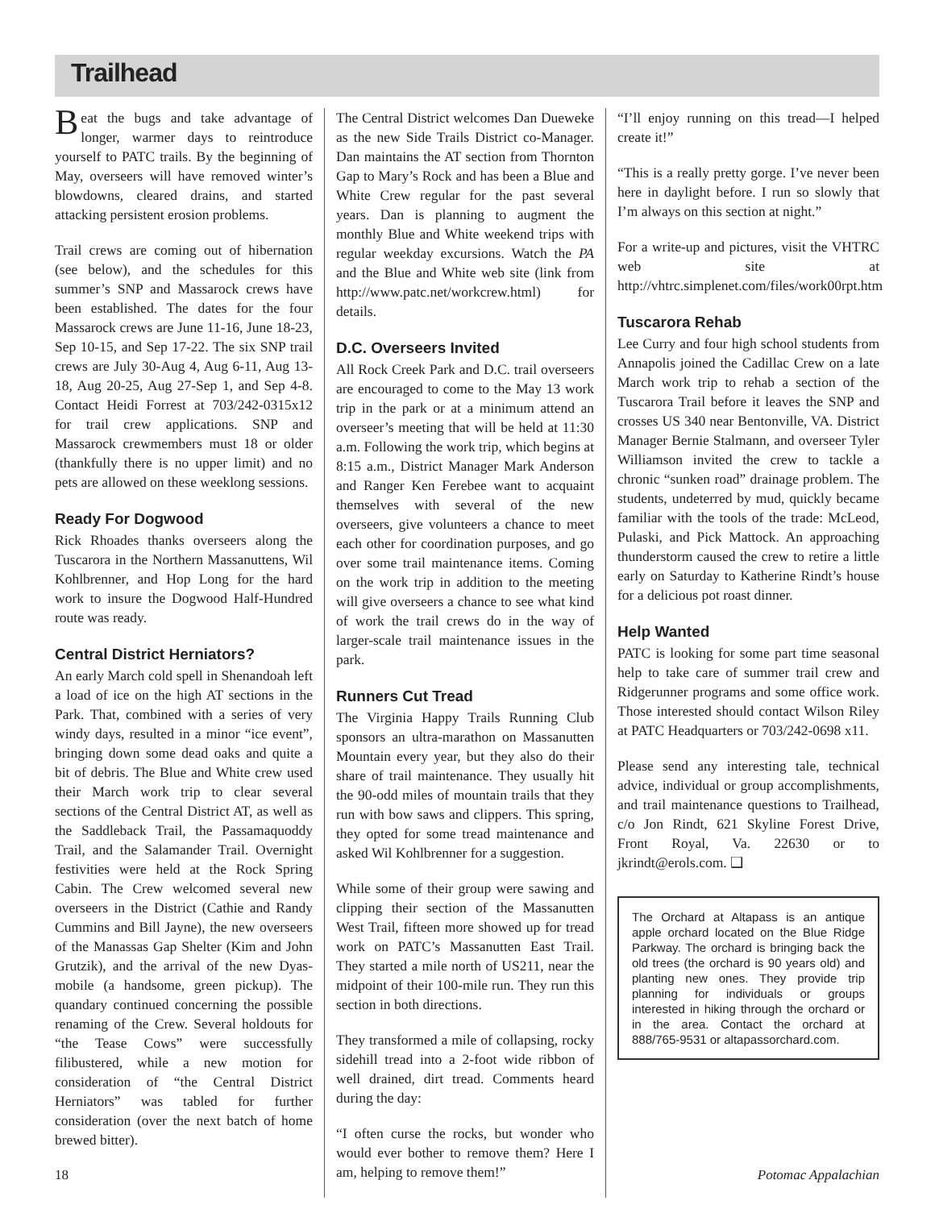Trailhead
Beat the bugs and take advantage of longer, warmer days to reintroduce yourself to PATC trails. By the beginning of May, overseers will have removed winter’s blowdowns, cleared drains, and started attacking persistent erosion problems.
Trail crews are coming out of hibernation (see below), and the schedules for this summer’s SNP and Massarock crews have been established. The dates for the four Massarock crews are June 11-16, June 18-23, Sep 10-15, and Sep 17-22. The six SNP trail crews are July 30-Aug 4, Aug 6-11, Aug 13-18, Aug 20-25, Aug 27-Sep 1, and Sep 4-8. Contact Heidi Forrest at 703/242-0315x12 for trail crew applications. SNP and Massarock crewmembers must 18 or older (thankfully there is no upper limit) and no pets are allowed on these weeklong sessions.
Ready For Dogwood
Rick Rhoades thanks overseers along the Tuscarora in the Northern Massanuttens, Wil Kohlbrenner, and Hop Long for the hard work to insure the Dogwood Half-Hundred route was ready.
Central District Herniators?
An early March cold spell in Shenandoah left a load of ice on the high AT sections in the Park. That, combined with a series of very windy days, resulted in a minor “ice event”, bringing down some dead oaks and quite a bit of debris. The Blue and White crew used their March work trip to clear several sections of the Central District AT, as well as the Saddleback Trail, the Passamaquoddy Trail, and the Salamander Trail. Overnight festivities were held at the Rock Spring Cabin. The Crew welcomed several new overseers in the District (Cathie and Randy Cummins and Bill Jayne), the new overseers of the Manassas Gap Shelter (Kim and John Grutzik), and the arrival of the new Dyas-mobile (a handsome, green pickup). The quandary continued concerning the possible renaming of the Crew. Several holdouts for “the Tease Cows” were successfully filibustered, while a new motion for consideration of “the Central District Herniators” was tabled for further consideration (over the next batch of home brewed bitter).
The Central District welcomes Dan Dueweke as the new Side Trails District co-Manager. Dan maintains the AT section from Thornton Gap to Mary’s Rock and has been a Blue and White Crew regular for the past several years. Dan is planning to augment the monthly Blue and White weekend trips with regular weekday excursions. Watch the PA and the Blue and White web site (link from http://www.patc.net/workcrew.html) for details.
D.C. Overseers Invited
All Rock Creek Park and D.C. trail overseers are encouraged to come to the May 13 work trip in the park or at a minimum attend an overseer’s meeting that will be held at 11:30 a.m. Following the work trip, which begins at 8:15 a.m., District Manager Mark Anderson and Ranger Ken Ferebee want to acquaint themselves with several of the new overseers, give volunteers a chance to meet each other for coordination purposes, and go over some trail maintenance items. Coming on the work trip in addition to the meeting will give overseers a chance to see what kind of work the trail crews do in the way of larger-scale trail maintenance issues in the park.
Runners Cut Tread
The Virginia Happy Trails Running Club sponsors an ultra-marathon on Massanutten Mountain every year, but they also do their share of trail maintenance. They usually hit the 90-odd miles of mountain trails that they run with bow saws and clippers. This spring, they opted for some tread maintenance and asked Wil Kohlbrenner for a suggestion.
While some of their group were sawing and clipping their section of the Massanutten West Trail, fifteen more showed up for tread work on PATC’s Massanutten East Trail. They started a mile north of US211, near the midpoint of their 100-mile run. They run this section in both directions.
They transformed a mile of collapsing, rocky sidehill tread into a 2-foot wide ribbon of well drained, dirt tread. Comments heard during the day:
“I often curse the rocks, but wonder who would ever bother to remove them? Here I am, helping to remove them!”
“I’ll enjoy running on this tread—I helped create it!”
“This is a really pretty gorge. I’ve never been here in daylight before. I run so slowly that I’m always on this section at night.”
For a write-up and pictures, visit the VHTRC web site at http://vhtrc.simplenet.com/files/work00rpt.htm
Tuscarora Rehab
Lee Curry and four high school students from Annapolis joined the Cadillac Crew on a late March work trip to rehab a section of the Tuscarora Trail before it leaves the SNP and crosses US 340 near Bentonville, VA. District Manager Bernie Stalmann, and overseer Tyler Williamson invited the crew to tackle a chronic “sunken road” drainage problem. The students, undeterred by mud, quickly became familiar with the tools of the trade: McLeod, Pulaski, and Pick Mattock. An approaching thunderstorm caused the crew to retire a little early on Saturday to Katherine Rindt’s house for a delicious pot roast dinner.
Help Wanted
PATC is looking for some part time seasonal help to take care of summer trail crew and Ridgerunner programs and some office work. Those interested should contact Wilson Riley at PATC Headquarters or 703/242-0698 x11.
Please send any interesting tale, technical advice, individual or group accomplishments, and trail maintenance questions to Trailhead, c/o Jon Rindt, 621 Skyline Forest Drive, Front Royal, Va. 22630 or to jkrindt@erols.com. ❑
The Orchard at Altapass is an antique apple orchard located on the Blue Ridge Parkway. The orchard is bringing back the old trees (the orchard is 90 years old) and planting new ones. They provide trip planning for individuals or groups interested in hiking through the orchard or in the area. Contact the orchard at 888/765-9531 or altapassorchard.com.
18 Potomac Appalachian